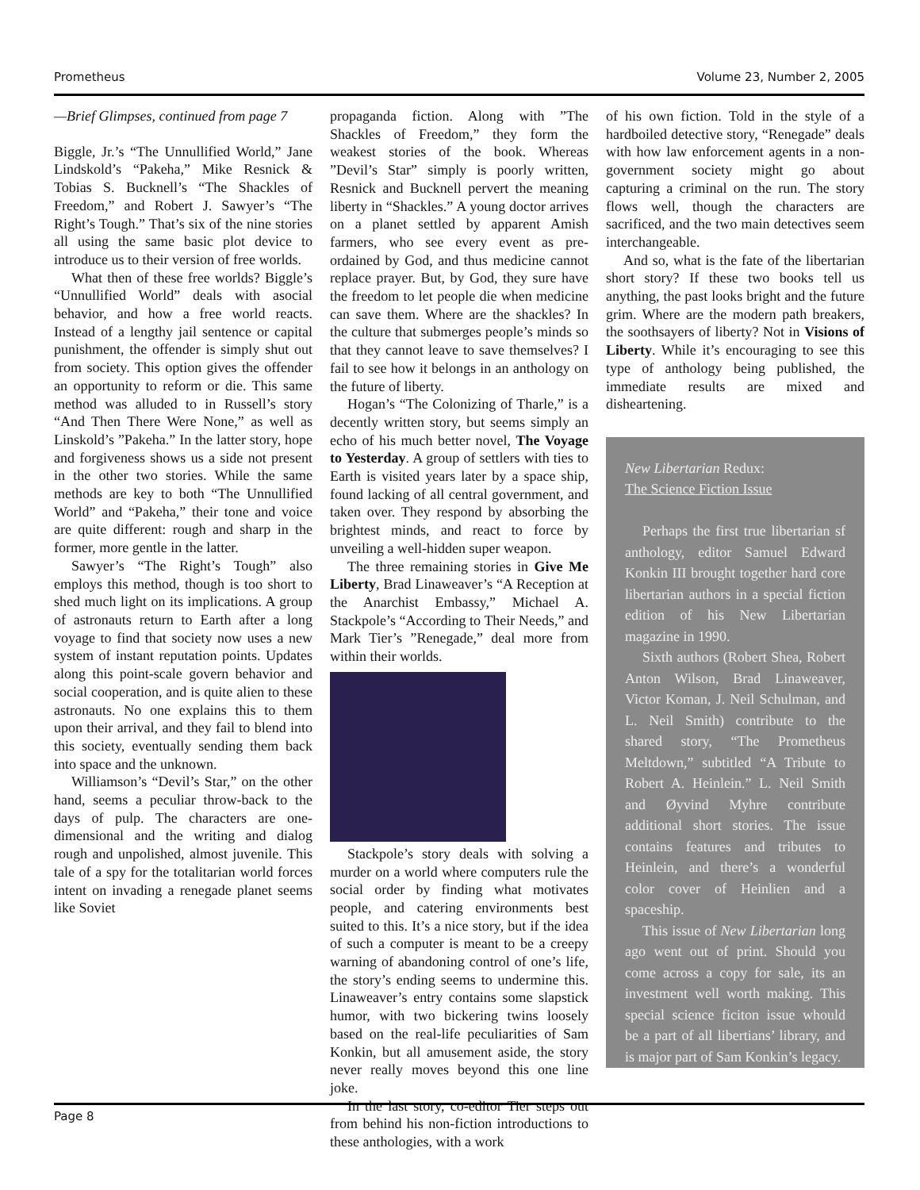Prometheus Volume 23, Number 2, 2005
—Brief Glimpses, continued from page 7
Biggle, Jr.’s “The Unnullified World,” Jane Lindskold’s “Pakeha,” Mike Resnick & Tobias S. Bucknell’s “The Shackles of Freedom,” and Robert J. Sawyer’s “The Right’s Tough.” That’s six of the nine stories all using the same basic plot device to introduce us to their version of free worlds.
What then of these free worlds? Biggle’s “Unnullified World” deals with asocial behavior, and how a free world reacts. Instead of a lengthy jail sentence or capital punishment, the offender is simply shut out from society. This option gives the offender an opportunity to reform or die. This same method was alluded to in Russell’s story “And Then There Were None,” as well as Linskold’s ”Pakeha.” In the latter story, hope and forgiveness shows us a side not present in the other two stories. While the same methods are key to both “The Unnullified World” and “Pakeha,” their tone and voice are quite different: rough and sharp in the former, more gentle in the latter.
Sawyer’s “The Right’s Tough” also employs this method, though is too short to shed much light on its implications. A group of astronauts return to Earth after a long voyage to find that society now uses a new system of instant repu tation points. Updates along this point-scale govern behavior and social cooperation, and is quite alien to these astronauts. No one explains this to them upon their arrival, and they fail to blend into this society, eventually sending them back into space and the unknown.
Williamson’s “Devil’s Star,” on the other hand, seems a peculiar throw-back to the days of pulp. The characters are one-dimensional and the writing and dialog rough and unpolished, almost juvenile. This tale of a spy for the totalitarian world forces intent on invading a renegade planet seems like Soviet
propaganda fiction. Along with ”The Shackles of Freedom,” they form the weakest stories of the book. Whereas ”Devil’s Star” simply is poorly written, Resnick and Bucknell pervert the meaning liberty in “Shackles.” A young doctor arrives on a planet settled by apparent Amish farmers, who see every event as pre-ordained by God, and thus medicine cannot replace prayer. But, by God, they sure have the freedom to let people die when medicine can save them. Where are the shackles? In the culture that submerges people’s minds so that they cannot leave to save themselves? I fail to see how it belongs in an anthology on the future of liberty.
Hogan’s “The Colonizing of Tharle,” is a decently written story, but seems simply an echo of his much better novel, The Voyage to Yesterday. A group of settlers with ties to Earth is visited years later by a space ship, found lacking of all central government, and taken over. They respond by absorbing the brightest minds, and react to force by unveiling a well-hidden super weapon.
The three remaining stories in Give Me Liberty, Brad Linaweaver’s “A Reception at the Anarchist Embassy,” Michael A. Stackpole’s “According to Their Needs,” and Mark Tier’s ”Renegade,” deal more from within their worlds.
Stackpole’s story deals with solving a murder on a world where computers rule the social order by finding what motivates people, and catering environments best suited to this. It’s a nice story, but if the idea of such a computer is meant to be a creepy warning of abandoning control of one’s life, the story’s ending seems to undermine this. Linaweaver’s entry contains some slapstick humor, with two bickering twins loosely based on the real-life peculiarities of Sam Konkin, but all amusement aside, the story never really moves beyond this one line joke.
In the last story, co-editor Tier steps out from behind his non-fiction introductions to these anthologies, with a work
of his own fiction. Told in the style of a hardboiled detective story, “Renegade” deals with how law enforcement agents in a non-government society might go about capturing a criminal on the run. The story flows well, though the characters are sacrificed, and the two main detectives seem interchangeable.
And so, what is the fate of the libertarian short story? If these two books tell us anything, the past looks bright and the future grim. Where are the modern path breakers, the soothsayers of liberty? Not in Visions of Liberty. While it’s encouraging to see this type of anthology being published, the immediate results are mixed and disheartening.
New Libertarian Redux:
The Science Fiction Issue
Perhaps the first true libertarian sf anthology, editor Samuel Edward Konkin III brought together hard core libertarian authors in a special fiction edition of his New Libertarian magazine in 1990.
Sixth authors (Robert Shea, Robert Anton Wilson, Brad Linaweaver, Victor Koman, J. Neil Schulman, and L. Neil Smith) contribute to the shared story, “The Prometheus Meltdown,” subtitled “A Tribute to Robert A. Heinlein.” L. Neil Smith and Øyvind Myhre contribute additional short stories. The issue contains features and tributes to Heinlein, and there’s a wonderful color cover of Heinlien and a spaceship.
This issue of New Libertarian long ago went out of print. Should you come across a copy for sale, its an investment well worth making. This special science ficiton issue whould be a part of all libertians’ library, and is major part of Sam Konkin’s legacy.
Page 8